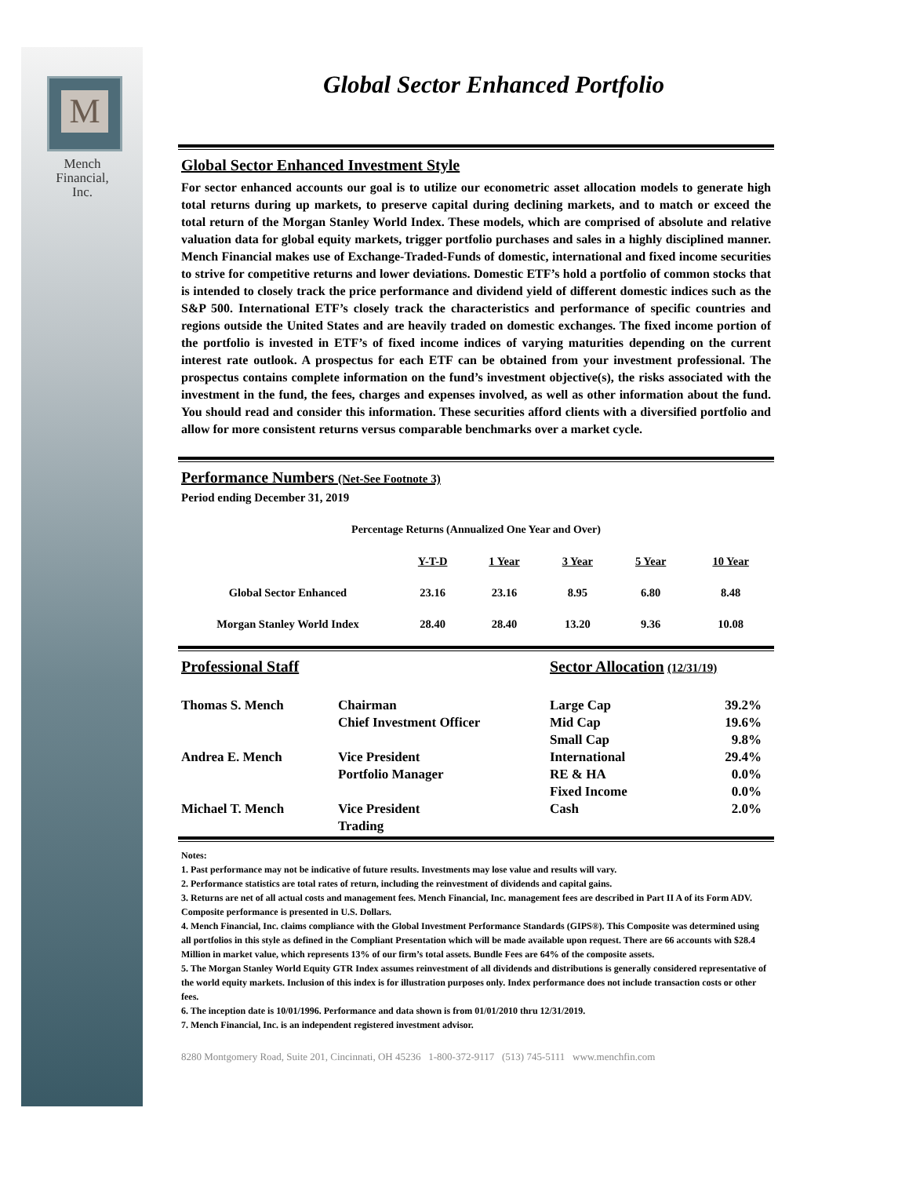M
Mench
Financial,
Inc.
Global Sector Enhanced Portfolio
Global Sector Enhanced Investment Style
For sector enhanced accounts our goal is to utilize our econometric asset allocation models to generate high total returns during up markets, to preserve capital during declining markets, and to match or exceed the total return of the Morgan Stanley World Index. These models, which are comprised of absolute and relative valuation data for global equity markets, trigger portfolio purchases and sales in a highly disciplined manner. Mench Financial makes use of Exchange-Traded-Funds of domestic, international and fixed income securities to strive for competitive returns and lower deviations. Domestic ETF’s hold a portfolio of common stocks that is intended to closely track the price performance and dividend yield of different domestic indices such as the S&P 500. International ETF’s closely track the characteristics and performance of specific countries and regions outside the United States and are heavily traded on domestic exchanges. The fixed income portion of the portfolio is invested in ETF’s of fixed income indices of varying maturities depending on the current interest rate outlook. A prospectus for each ETF can be obtained from your investment professional. The prospectus contains complete information on the fund’s investment objective(s), the risks associated with the investment in the fund, the fees, charges and expenses involved, as well as other information about the fund. You should read and consider this information. These securities afford clients with a diversified portfolio and allow for more consistent returns versus comparable benchmarks over a market cycle.
Performance Numbers (Net-See Footnote 3)
Period ending December 31, 2019
Percentage Returns (Annualized One Year and Over)
| | Y-T-D | 1 Year | 3 Year | 5 Year | 10 Year |
| Global Sector Enhanced | 23.16 | 23.16 | 8.95 | 6.80 | 8.48 |
| Morgan Stanley World Index | 28.40 | 28.40 | 13.20 | 9.36 | 10.08 |
| Professional Staff | | Sector Allocation (12/31/19) | |
| Thomas S. Mench | Chairman | Large Cap | 39.2% |
| | Chief Investment Officer | Mid Cap | 19.6% |
| | | Small Cap | 9.8% |
| Andrea E. Mench | Vice President | International | 29.4% |
| | Portfolio Manager | RE & HA | 0.0% |
| | | Fixed Income | 0.0% |
| Michael T. Mench | Vice President | Cash | 2.0% |
| | Trading | | |
Notes:
1. Past performance may not be indicative of future results. Investments may lose value and results will vary.
2. Performance statistics are total rates of return, including the reinvestment of dividends and capital gains.
3. Returns are net of all actual costs and management fees. Mench Financial, Inc. management fees are described in Part II A of its Form ADV. Composite performance is presented in U.S. Dollars.
4. Mench Financial, Inc. claims compliance with the Global Investment Performance Standards (GIPS®). This Composite was determined using all portfolios in this style as defined in the Compliant Presentation which will be made available upon request. There are 66 accounts with $28.4 Million in market value, which represents 13% of our firm’s total assets. Bundle Fees are 64% of the composite assets.
5. The Morgan Stanley World Equity GTR Index assumes reinvestment of all dividends and distributions is generally considered representative of the world equity markets. Inclusion of this index is for illustration purposes only. Index performance does not include transaction costs or other fees.
6. The inception date is 10/01/1996. Performance and data shown is from 01/01/2010 thru 12/31/2019.
7. Mench Financial, Inc. is an independent registered investment advisor.
8280 Montgomery Road, Suite 201, Cincinnati, OH 45236 1-800-372-9117 (513) 745-5111 www.menchfin.com